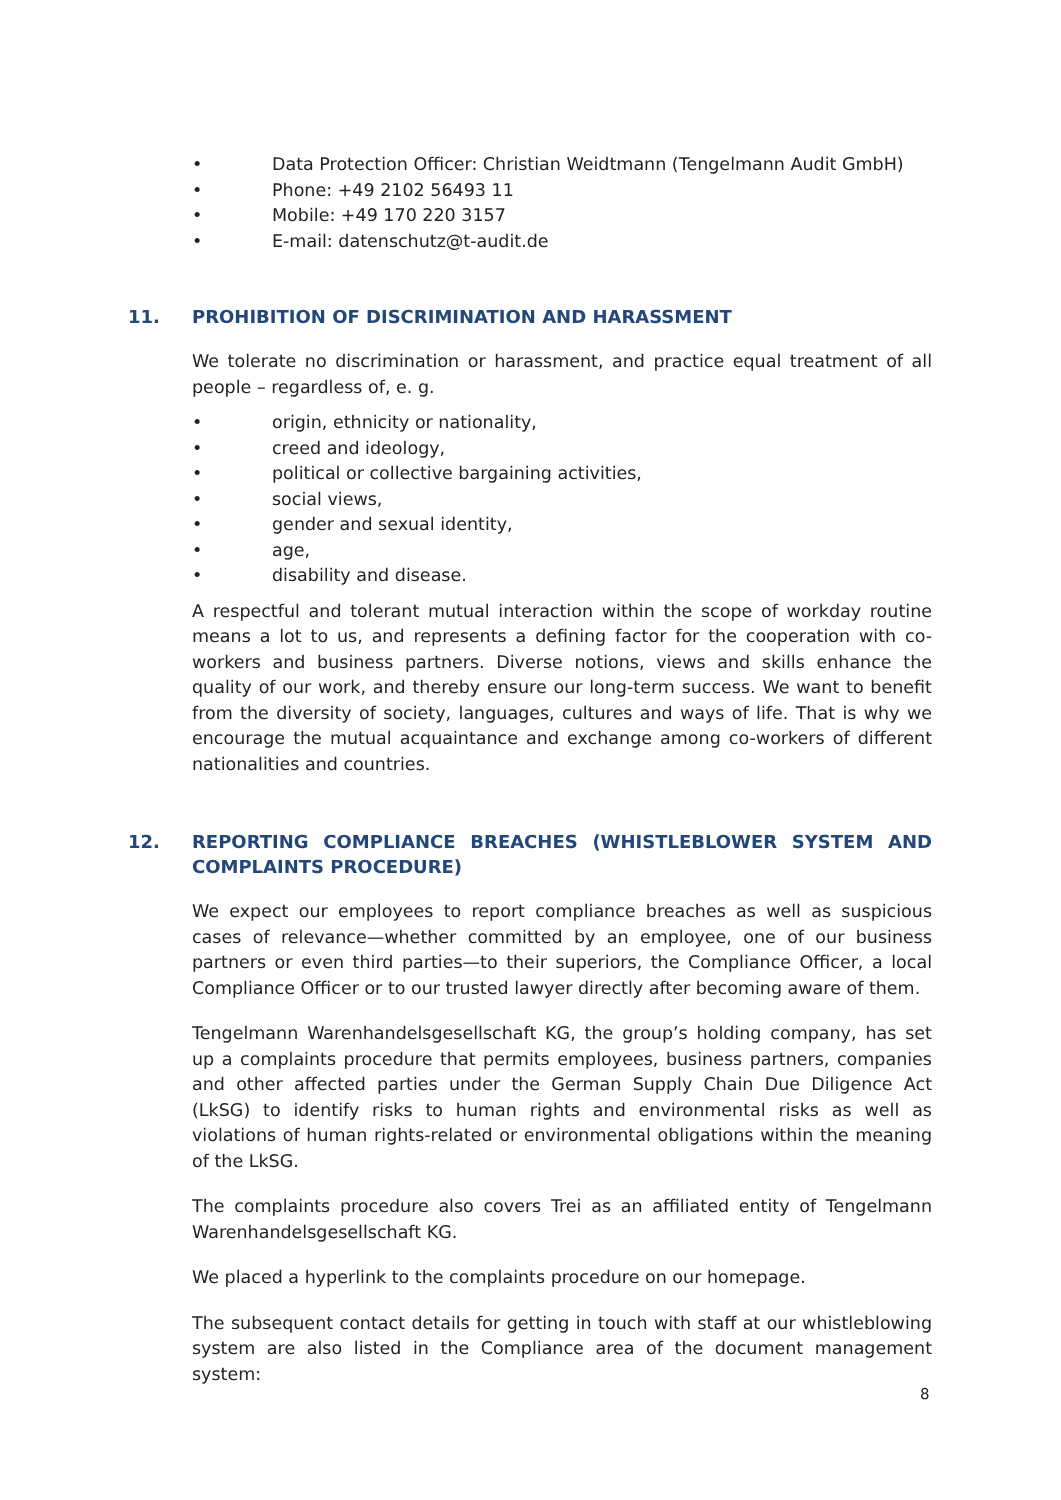• Data Protection Officer: Christian Weidtmann (Tengelmann Audit GmbH)
• Phone: +49 2102 56493 11
• Mobile: +49 170 220 3157
• E-mail: datenschutz@t-audit.de
11. PROHIBITION OF DISCRIMINATION AND HARASSMENT
We tolerate no discrimination or harassment, and practice equal treatment of all people – regardless of, e. g.
• origin, ethnicity or nationality,
• creed and ideology,
• political or collective bargaining activities,
• social views,
• gender and sexual identity,
• age,
• disability and disease.
A respectful and tolerant mutual interaction within the scope of workday routine means a lot to us, and represents a defining factor for the cooperation with co-workers and business partners. Diverse notions, views and skills enhance the quality of our work, and thereby ensure our long-term success. We want to benefit from the diversity of society, languages, cultures and ways of life. That is why we encourage the mutual acquaintance and exchange among co-workers of different nationalities and countries.
12. REPORTING COMPLIANCE BREACHES (WHISTLEBLOWER SYSTEM AND COMPLAINTS PROCEDURE)
We expect our employees to report compliance breaches as well as suspicious cases of relevance—whether committed by an employee, one of our business partners or even third parties—to their superiors, the Compliance Officer, a local Compliance Officer or to our trusted lawyer directly after becoming aware of them.
Tengelmann Warenhandelsgesellschaft KG, the group’s holding company, has set up a complaints procedure that permits employees, business partners, companies and other affected parties under the German Supply Chain Due Diligence Act (LkSG) to identify risks to human rights and environmental risks as well as violations of human rights-related or environmental obligations within the meaning of the LkSG.
The complaints procedure also covers Trei as an affiliated entity of Tengelmann Warenhandelsgesellschaft KG.
We placed a hyperlink to the complaints procedure on our homepage.
The subsequent contact details for getting in touch with staff at our whistleblowing system are also listed in the Compliance area of the document management system:
8